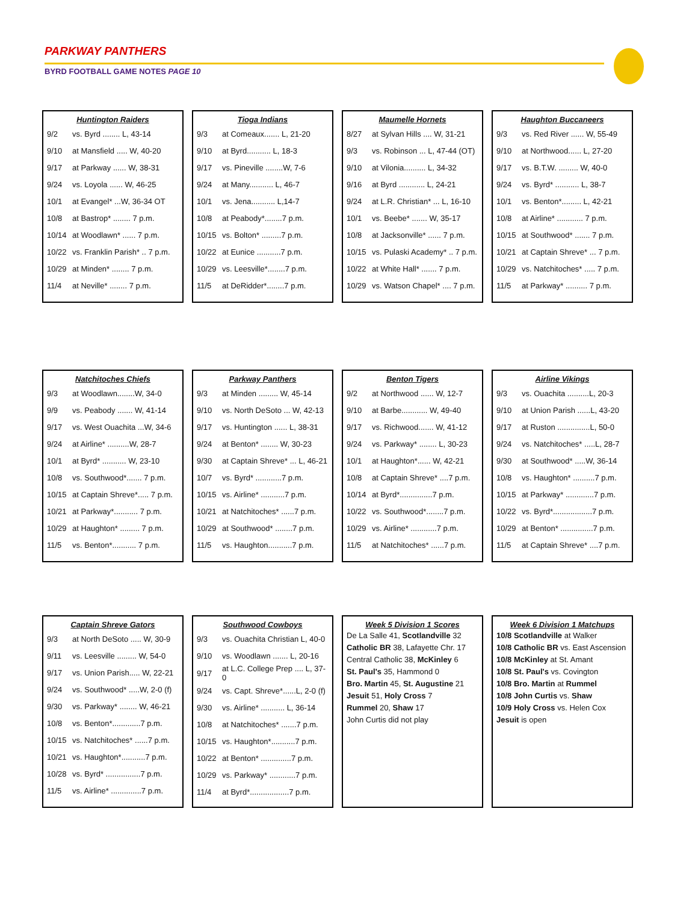PARKWAY PANTHERS
BYRD FOOTBALL GAME NOTES PAGE 10
Huntington Raiders
| 9/2 | vs. Byrd ........ L, 43-14 |
| 9/10 | at Mansfield ..... W, 40-20 |
| 9/17 | at Parkway ...... W, 38-31 |
| 9/24 | vs. Loyola ...... W, 46-25 |
| 10/1 | at Evangel* ...W, 36-34 OT |
| 10/8 | at Bastrop* ........ 7 p.m. |
| 10/14 | at Woodlawn* ...... 7 p.m. |
| 10/22 | vs. Franklin Parish* .. 7 p.m. |
| 10/29 | at Minden* ........ 7 p.m. |
| 11/4 | at Neville* ........ 7 p.m. |
Tioga Indians
| 9/3 | at Comeaux....... L, 21-20 |
| 9/10 | at Byrd........... L, 18-3 |
| 9/17 | vs. Pineville ........W, 7-6 |
| 9/24 | at Many........... L, 46-7 |
| 10/1 | vs. Jena........... L,14-7 |
| 10/8 | at Peabody*........7 p.m. |
| 10/15 | vs. Bolton* .........7 p.m. |
| 10/22 | at Eunice ...........7 p.m. |
| 10/29 | vs. Leesville*........7 p.m. |
| 11/5 | at DeRidder*........7 p.m. |
Maumelle Hornets
| 8/27 | at Sylvan Hills .... W, 31-21 |
| 9/3 | vs. Robinson ... L, 47-44 (OT) |
| 9/10 | at Vilonia.......... L, 34-32 |
| 9/16 | at Byrd ............ L, 24-21 |
| 9/24 | at L.R. Christian* ... L, 16-10 |
| 10/1 | vs. Beebe* ....... W, 35-17 |
| 10/8 | at Jacksonville* ...... 7 p.m. |
| 10/15 | vs. Pulaski Academy* .. 7 p.m. |
| 10/22 | at White Hall* ....... 7 p.m. |
| 10/29 | vs. Watson Chapel* .... 7 p.m. |
Haughton Buccaneers
| 9/3 | vs. Red River ...... W, 55-49 |
| 9/10 | at Northwood...... L, 27-20 |
| 9/17 | vs. B.T.W. ......... W, 40-0 |
| 9/24 | vs. Byrd* ........... L, 38-7 |
| 10/1 | vs. Benton*......... L, 42-21 |
| 10/8 | at Airline* ............ 7 p.m. |
| 10/15 | at Southwood* ....... 7 p.m. |
| 10/21 | at Captain Shreve* ... 7 p.m. |
| 10/29 | vs. Natchitoches* ..... 7 p.m. |
| 11/5 | at Parkway* .......... 7 p.m. |
Natchitoches Chiefs
| 9/3 | at Woodlawn........W, 34-0 |
| 9/9 | vs. Peabody ....... W, 41-14 |
| 9/17 | vs. West Ouachita ...W, 34-6 |
| 9/24 | at Airline* ..........W, 28-7 |
| 10/1 | at Byrd* ........... W, 23-10 |
| 10/8 | vs. Southwood*....... 7 p.m. |
| 10/15 | at Captain Shreve*..... 7 p.m. |
| 10/21 | at Parkway*........... 7 p.m. |
| 10/29 | at Haughton* ......... 7 p.m. |
| 11/5 | vs. Benton*........... 7 p.m. |
Parkway Panthers
| 9/3 | at Minden ......... W, 45-14 |
| 9/10 | vs. North DeSoto ... W, 42-13 |
| 9/17 | vs. Huntington ...... L, 38-31 |
| 9/24 | at Benton* ........ W, 30-23 |
| 9/30 | at Captain Shreve* ... L, 46-21 |
| 10/7 | vs. Byrd* ............7 p.m. |
| 10/15 | vs. Airline* ...........7 p.m. |
| 10/21 | at Natchitoches* ......7 p.m. |
| 10/29 | at Southwood* ........7 p.m. |
| 11/5 | vs. Haughton...........7 p.m. |
Benton Tigers
| 9/2 | at Northwood ...... W, 12-7 |
| 9/10 | at Barbe............ W, 49-40 |
| 9/17 | vs. Richwood....... W, 41-12 |
| 9/24 | vs. Parkway* ........ L, 30-23 |
| 10/1 | at Haughton*...... W, 42-21 |
| 10/8 | at Captain Shreve* ....7 p.m. |
| 10/14 | at Byrd*...............7 p.m. |
| 10/22 | vs. Southwood*........7 p.m. |
| 10/29 | vs. Airline* ............7 p.m. |
| 11/5 | at Natchitoches* ......7 p.m. |
Airline Vikings
| 9/3 | vs. Ouachita ..........L, 20-3 |
| 9/10 | at Union Parish ......L, 43-20 |
| 9/17 | at Ruston ...............L, 50-0 |
| 9/24 | vs. Natchitoches* .....L, 28-7 |
| 9/30 | at Southwood* .....W, 36-14 |
| 10/8 | vs. Haughton* ..........7 p.m. |
| 10/15 | at Parkway* .............7 p.m. |
| 10/22 | vs. Byrd*..................7 p.m. |
| 10/29 | at Benton* ...............7 p.m. |
| 11/5 | at Captain Shreve* ....7 p.m. |
Captain Shreve Gators
| 9/3 | at North DeSoto ..... W, 30-9 |
| 9/11 | vs. Leesville ......... W, 54-0 |
| 9/17 | vs. Union Parish..... W, 22-21 |
| 9/24 | vs. Southwood* .....W, 2-0 (f) |
| 9/30 | vs. Parkway* ........ W, 46-21 |
| 10/8 | vs. Benton*.............7 p.m. |
| 10/15 | vs. Natchitoches* ......7 p.m. |
| 10/21 | vs. Haughton*...........7 p.m. |
| 10/28 | vs. Byrd* ................7 p.m. |
| 11/5 | vs. Airline* ..............7 p.m. |
Southwood Cowboys
| 9/3 | vs. Ouachita Christian L, 40-0 |
| 9/10 | vs. Woodlawn ....... L, 20-16 |
| 9/17 | at L.C. College Prep .... L, 37-0 |
| 9/24 | vs. Capt. Shreve*......L, 2-0 (f) |
| 9/30 | vs. Airline* ........... L, 36-14 |
| 10/8 | at Natchitoches* .......7 p.m. |
| 10/15 | vs. Haughton*...........7 p.m. |
| 10/22 | at Benton* ..............7 p.m. |
| 10/29 | vs. Parkway* ............7 p.m. |
| 11/4 | at Byrd*..................7 p.m. |
Week 5 Division 1 Scores
De La Salle 41, Scotlandville 32
Catholic BR 38, Lafayette Chr. 17
Central Catholic 38, McKinley 6
St. Paul's 35, Hammond 0
Bro. Martin 45, St. Augustine 21
Jesuit 51, Holy Cross 7
Rummel 20, Shaw 17
John Curtis did not play
Week 6 Division 1 Matchups
10/8 Scotlandville at Walker
10/8 Catholic BR vs. East Ascension
10/8 McKinley at St. Amant
10/8 St. Paul's vs. Covington
10/8 Bro. Martin at Rummel
10/8 John Curtis vs. Shaw
10/9 Holy Cross vs. Helen Cox
Jesuit is open